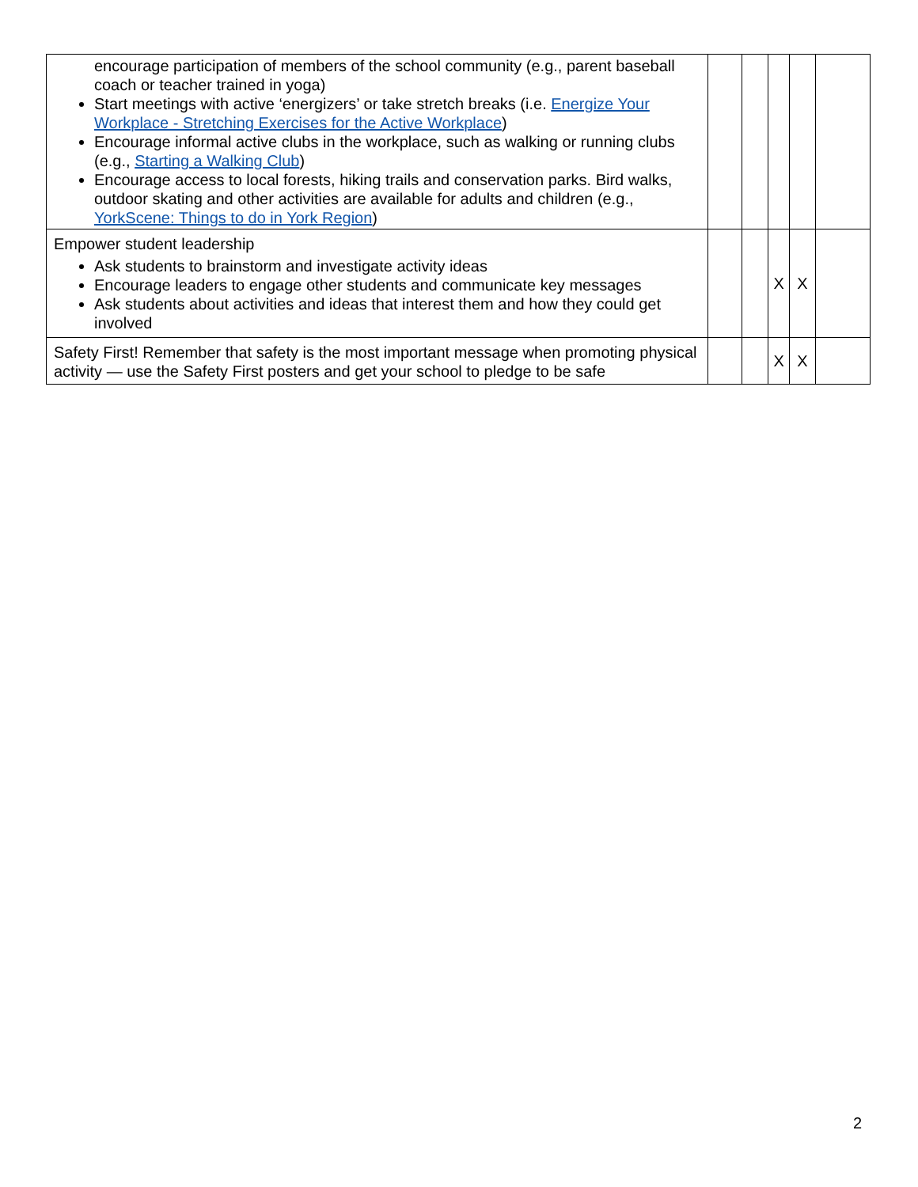| encourage participation of members of the school community (e.g., parent baseball coach or teacher trained in yoga) Start meetings with active ‘energizers’ or take stretch breaks (i.e. Energize Your Workplace - Stretching Exercises for the Active Workplace ) Encourage informal active clubs in the workplace, such as walking or running clubs (e.g., Starting a Walking Club ) Encourage access to local forests, hiking trails and conservation parks. Bird walks, outdoor skating and other activities are available for adults and children (e.g., YorkScene: Things to do in York Region ) | | | | | |
| Empower student leadership Ask students to brainstorm and investigate activity ideas Encourage leaders to engage other students and communicate key messages Ask students about activities and ideas that interest them and how they could get involved | | | X | X | |
| Safety First! Remember that safety is the most important message when promoting physical activity — use the Safety First posters and get your school to pledge to be safe | | | X | X | |
2